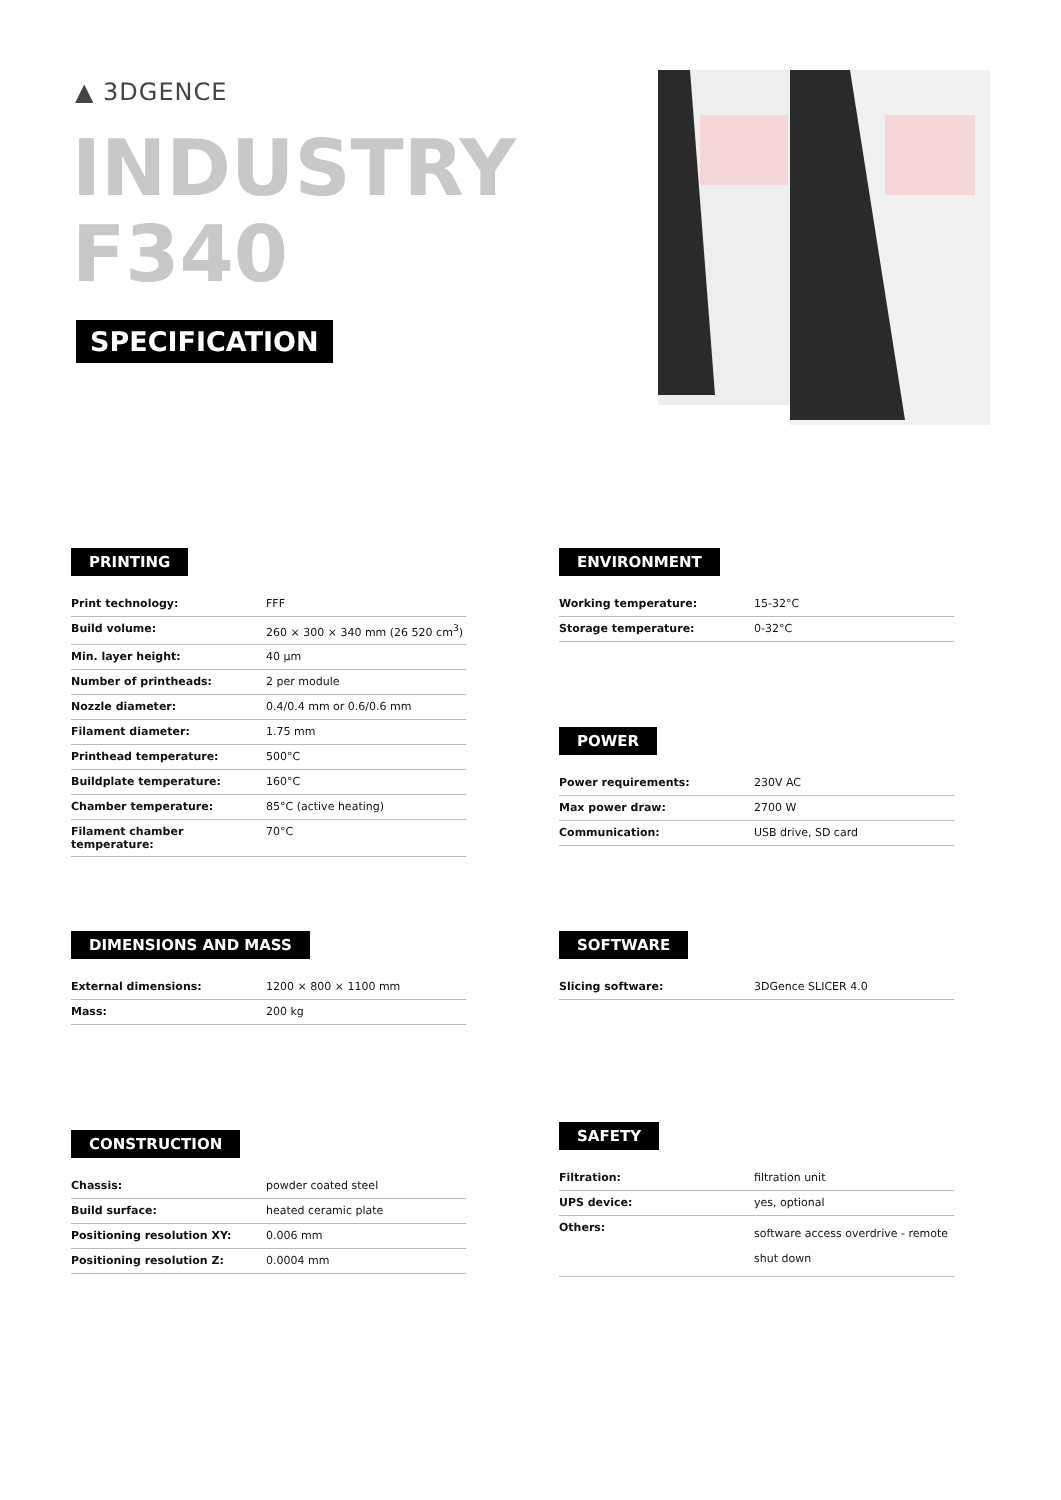▲ 3DGENCE
INDUSTRY
F340
SPECIFICATION
PRINTING
| Print technology: | FFF |
| Build volume: | 260 × 300 × 340 mm (26 520 cm<sup>3</sup>) |
| Min. layer height: | 40 µm |
| Number of printheads: | 2 per module |
| Nozzle diameter: | 0.4/0.4 mm or 0.6/0.6 mm |
| Filament diameter: | 1.75 mm |
| Printhead temperature: | 500°C |
| Buildplate temperature: | 160°C |
| Chamber temperature: | 85°C (active heating) |
| Filament chamber temperature: | 70°C |
ENVIRONMENT
| Working temperature: | 15-32°C |
| Storage temperature: | 0-32°C |
POWER
| Power requirements: | 230V AC |
| Max power draw: | 2700 W |
| Communication: | USB drive, SD card |
DIMENSIONS AND MASS
| External dimensions: | 1200 × 800 × 1100 mm |
| Mass: | 200 kg |
SOFTWARE
| Slicing software: | 3DGence SLICER 4.0 |
CONSTRUCTION
| Chassis: | powder coated steel |
| Build surface: | heated ceramic plate |
| Positioning resolution XY: | 0.006 mm |
| Positioning resolution Z: | 0.0004 mm |
SAFETY
| Filtration: | filtration unit |
| UPS device: | yes, optional |
| Others: | software access overdrive - remote shut down |